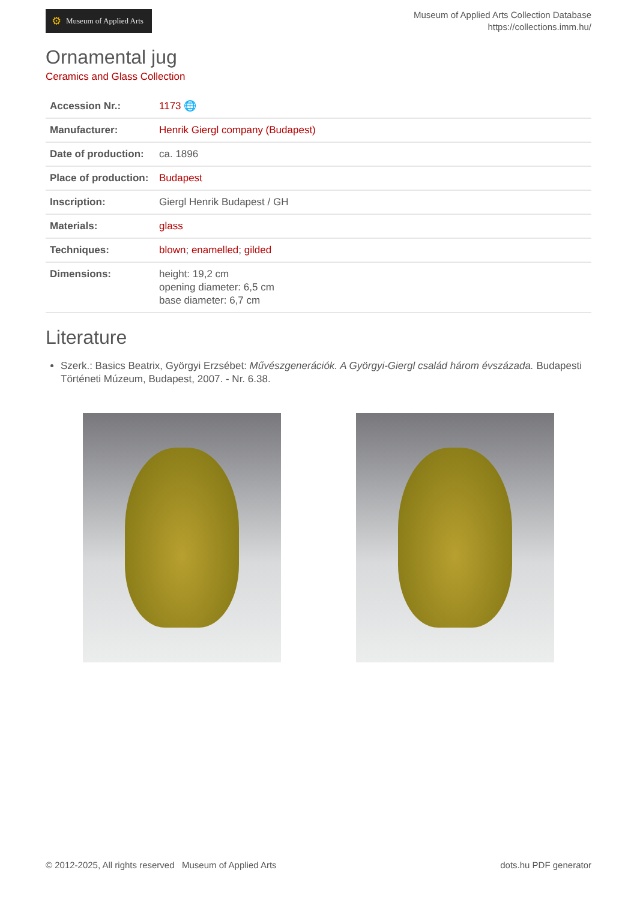⚙ Museum of Applied Arts
Museum of Applied Arts Collection Database
https://collections.imm.hu/
Ornamental jug
Ceramics and Glass Collection
| Accession Nr.: | 1173 🌐 |
| Manufacturer: | Henrik Giergl company (Budapest) |
| Date of production: | ca. 1896 |
| Place of production: | Budapest |
| Inscription: | Giergl Henrik Budapest / GH |
| Materials: | glass |
| Techniques: | blown ; enamelled ; gilded |
| Dimensions: | height: 19,2 cm opening diameter: 6,5 cm base diameter: 6,7 cm |
Literature
Szerk.: Basics Beatrix, Györgyi Erzsébet: Művészgenerációk. A Györgyi-Giergl család három évszázada. Budapesti Történeti Múzeum, Budapest, 2007. - Nr. 6.38.
© 2012-2025, All rights reserved Museum of Applied Arts dots.hu PDF generator